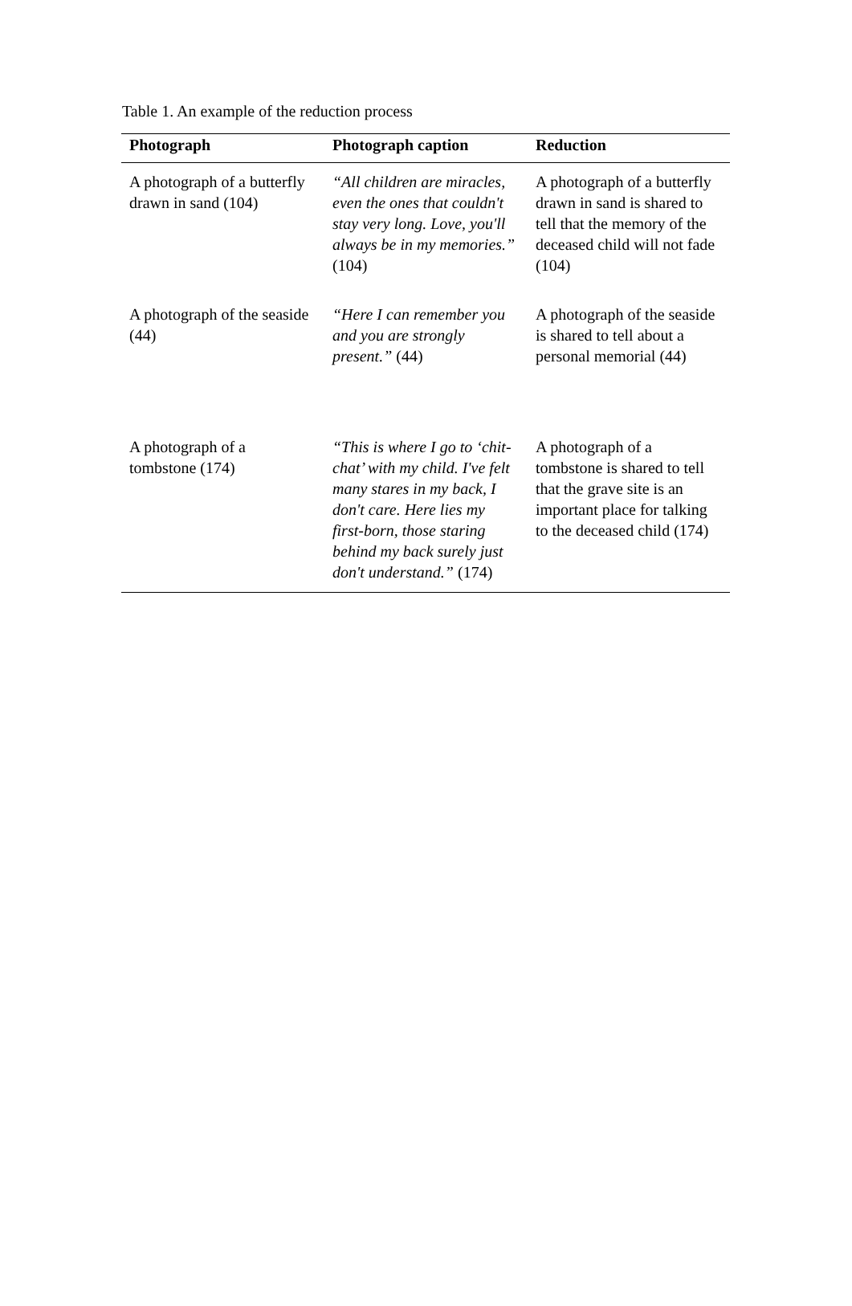Table 1. An example of the reduction process
| Photograph | Photograph caption | Reduction |
| --- | --- | --- |
| A photograph of a butterfly drawn in sand (104) | “All children are miracles, even the ones that couldn't stay very long. Love, you'll always be in my memories.” (104) | A photograph of a butterfly drawn in sand is shared to tell that the memory of the deceased child will not fade (104) |
| A photograph of the seaside (44) | “Here I can remember you and you are strongly present.” (44) | A photograph of the seaside is shared to tell about a personal memorial (44) |
| A photograph of a tombstone (174) | “This is where I go to ‘chit-chat’ with my child. I've felt many stares in my back, I don't care. Here lies my first-born, those staring behind my back surely just don't understand.” (174) | A photograph of a tombstone is shared to tell that the grave site is an important place for talking to the deceased child (174) |